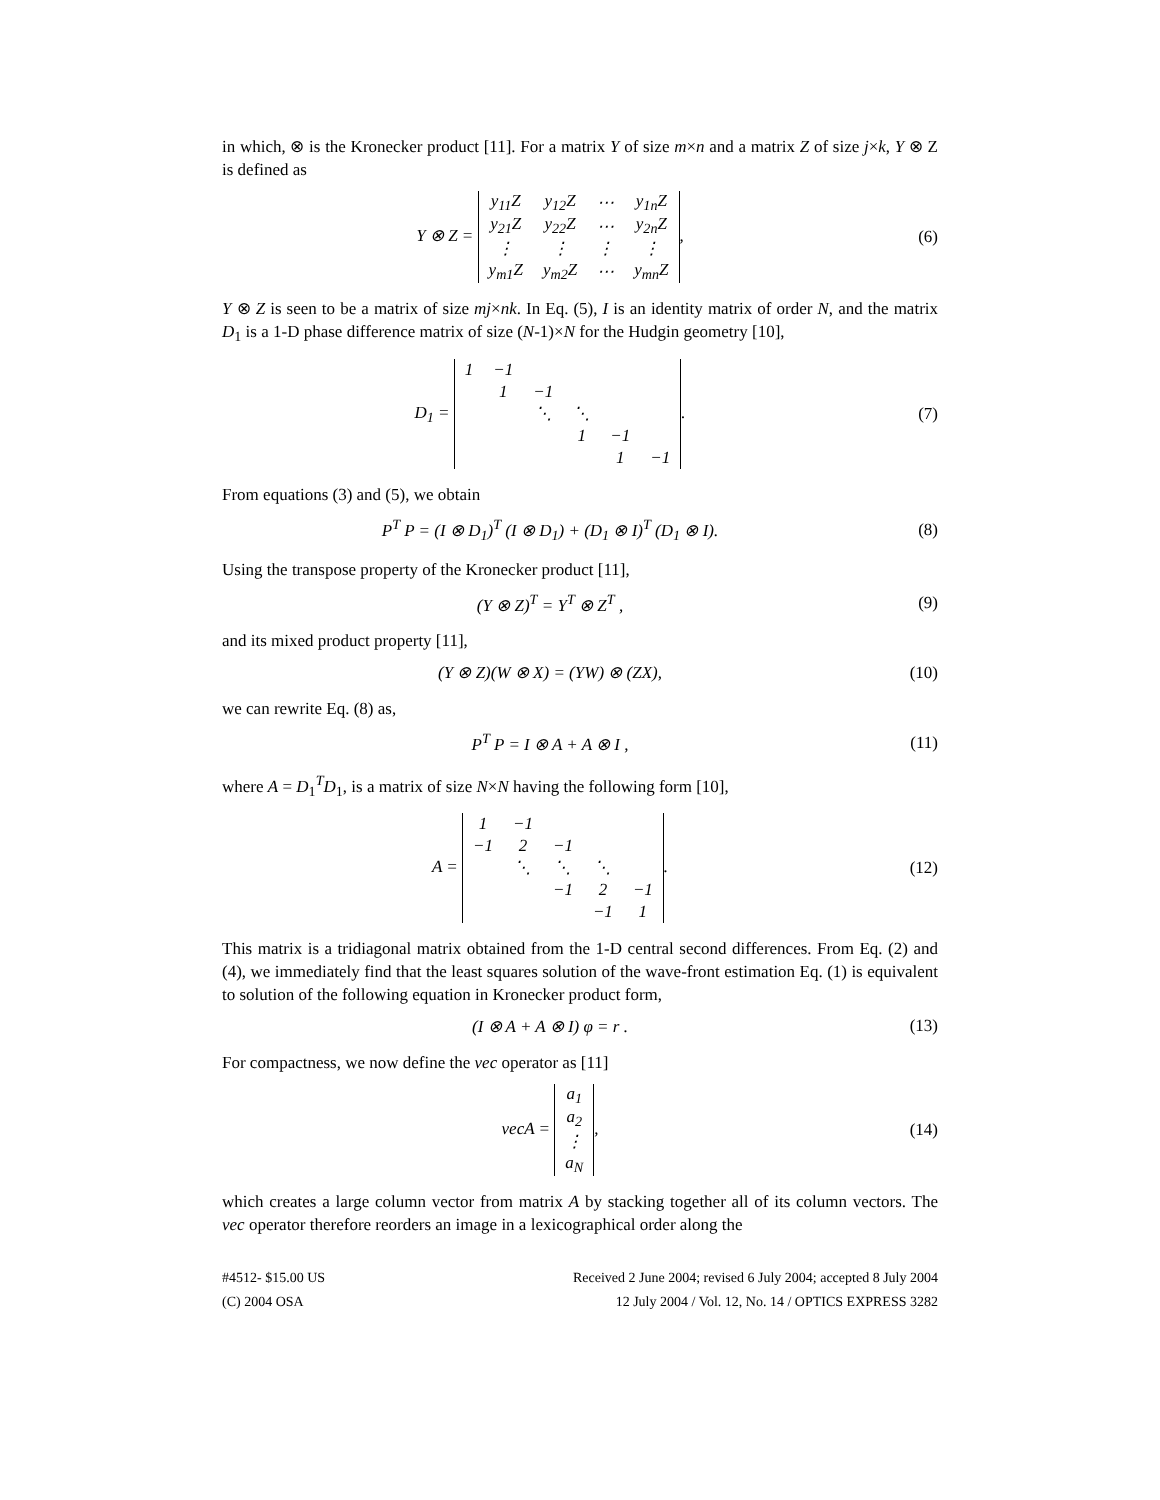in which, ⊗ is the Kronecker product [11]. For a matrix Y of size m×n and a matrix Z of size j×k, Y ⊗ Z is defined as
Y ⊗ Z =
| y<sub>11</sub>Z | y<sub>12</sub>Z | ⋯ | y<sub>1n</sub>Z |
| y<sub>21</sub>Z | y<sub>22</sub>Z | ⋯ | y<sub>2n</sub>Z |
| ⋮ | ⋮ | ⋮ | ⋮ |
| y<sub>m1</sub>Z | y<sub>m2</sub>Z | ⋯ | y<sub>mn</sub>Z |
,
(6)
Y ⊗ Z is seen to be a matrix of size mj×nk. In Eq. (5), I is an identity matrix of order N, and the matrix D<sub>1</sub> is a 1-D phase difference matrix of size (N-1)×N for the Hudgin geometry [10],
D<sub>1</sub> =
| 1 | −1 | | | | |
| | 1 | −1 | | | |
| | | ⋱ | ⋱ | | |
| | | | 1 | −1 | |
| | | | | 1 | −1 |
.
(7)
From equations (3) and (5), we obtain
P<sup>T</sup> P = (I ⊗ D<sub>1</sub>)<sup>T</sup> (I ⊗ D<sub>1</sub>) + (D<sub>1</sub> ⊗ I)<sup>T</sup> (D<sub>1</sub> ⊗ I).
(8)
Using the transpose property of the Kronecker product [11],
(Y ⊗ Z)<sup>T</sup> = Y<sup>T</sup> ⊗ Z<sup>T</sup> , (9)
and its mixed product property [11],
(Y ⊗ Z)(W ⊗ X) = (YW) ⊗ (ZX), (10)
we can rewrite Eq. (8) as,
P<sup>T</sup> P = I ⊗ A + A ⊗ I , (11)
where A = D<sub>1</sub><sup>T</sup>D<sub>1</sub>, is a matrix of size N×N having the following form [10],
A =
| 1 | −1 | | | |
| −1 | 2 | −1 | | |
| | ⋱ | ⋱ | ⋱ | |
| | | −1 | 2 | −1 |
| | | | −1 | 1 |
.
(12)
This matrix is a tridiagonal matrix obtained from the 1-D central second differences. From Eq. (2) and (4), we immediately find that the least squares solution of the wave-front estimation Eq. (1) is equivalent to solution of the following equation in Kronecker product form,
(I ⊗ A + A ⊗ I) φ = r . (13)
For compactness, we now define the vec operator as [11]
vecA =
| a<sub>1</sub> |
| a<sub>2</sub> |
| ⋮ |
| a<sub>N</sub> |
,
(14)
which creates a large column vector from matrix A by stacking together all of its column vectors. The vec operator therefore reorders an image in a lexicographical order along the
#4512- $15.00 US
(C) 2004 OSA
Received 2 June 2004; revised 6 July 2004; accepted 8 July 2004
12 July 2004 / Vol. 12, No. 14 / OPTICS EXPRESS 3282